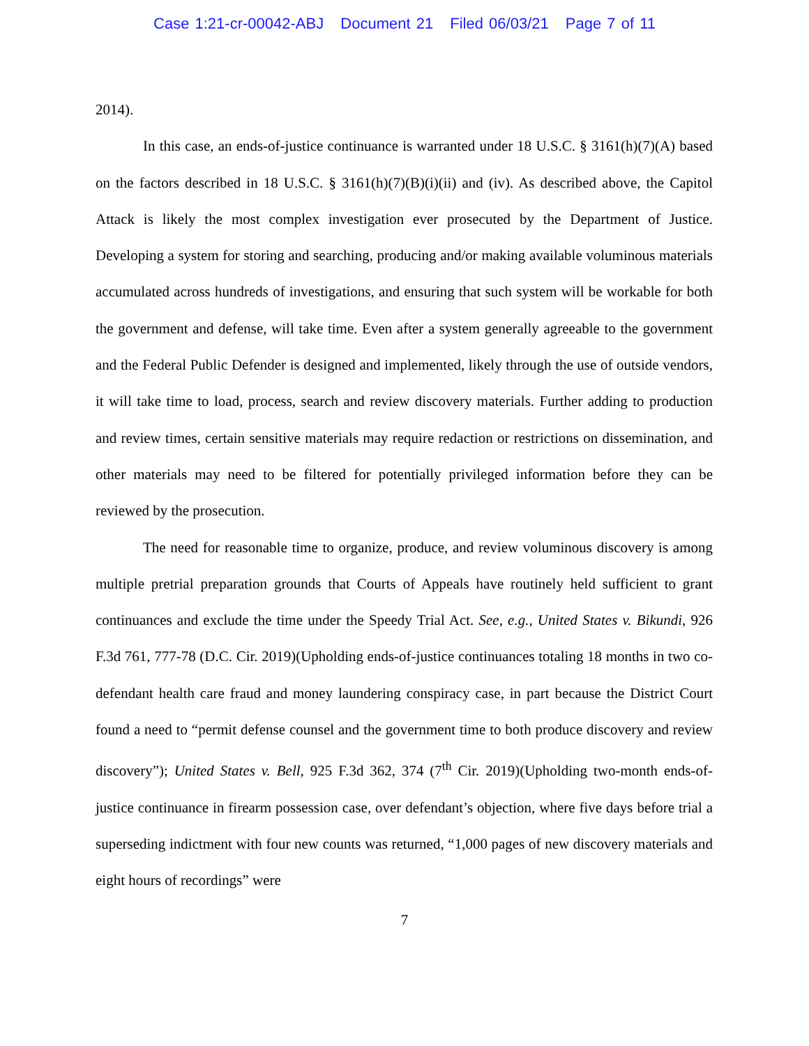Case 1:21-cr-00042-ABJ Document 21 Filed 06/03/21 Page 7 of 11
2014).
In this case, an ends-of-justice continuance is warranted under 18 U.S.C. § 3161(h)(7)(A) based on the factors described in 18 U.S.C. § 3161(h)(7)(B)(i)(ii) and (iv). As described above, the Capitol Attack is likely the most complex investigation ever prosecuted by the Department of Justice. Developing a system for storing and searching, producing and/or making available voluminous materials accumulated across hundreds of investigations, and ensuring that such system will be workable for both the government and defense, will take time. Even after a system generally agreeable to the government and the Federal Public Defender is designed and implemented, likely through the use of outside vendors, it will take time to load, process, search and review discovery materials. Further adding to production and review times, certain sensitive materials may require redaction or restrictions on dissemination, and other materials may need to be filtered for potentially privileged information before they can be reviewed by the prosecution.
The need for reasonable time to organize, produce, and review voluminous discovery is among multiple pretrial preparation grounds that Courts of Appeals have routinely held sufficient to grant continuances and exclude the time under the Speedy Trial Act. See, e.g., United States v. Bikundi, 926 F.3d 761, 777-78 (D.C. Cir. 2019)(Upholding ends-of-justice continuances totaling 18 months in two co-defendant health care fraud and money laundering conspiracy case, in part because the District Court found a need to “permit defense counsel and the government time to both produce discovery and review discovery”); United States v. Bell, 925 F.3d 362, 374 (7<sup>th</sup> Cir. 2019)(Upholding two-month ends-of-justice continuance in firearm possession case, over defendant’s objection, where five days before trial a superseding indictment with four new counts was returned, “1,000 pages of new discovery materials and eight hours of recordings” were
7